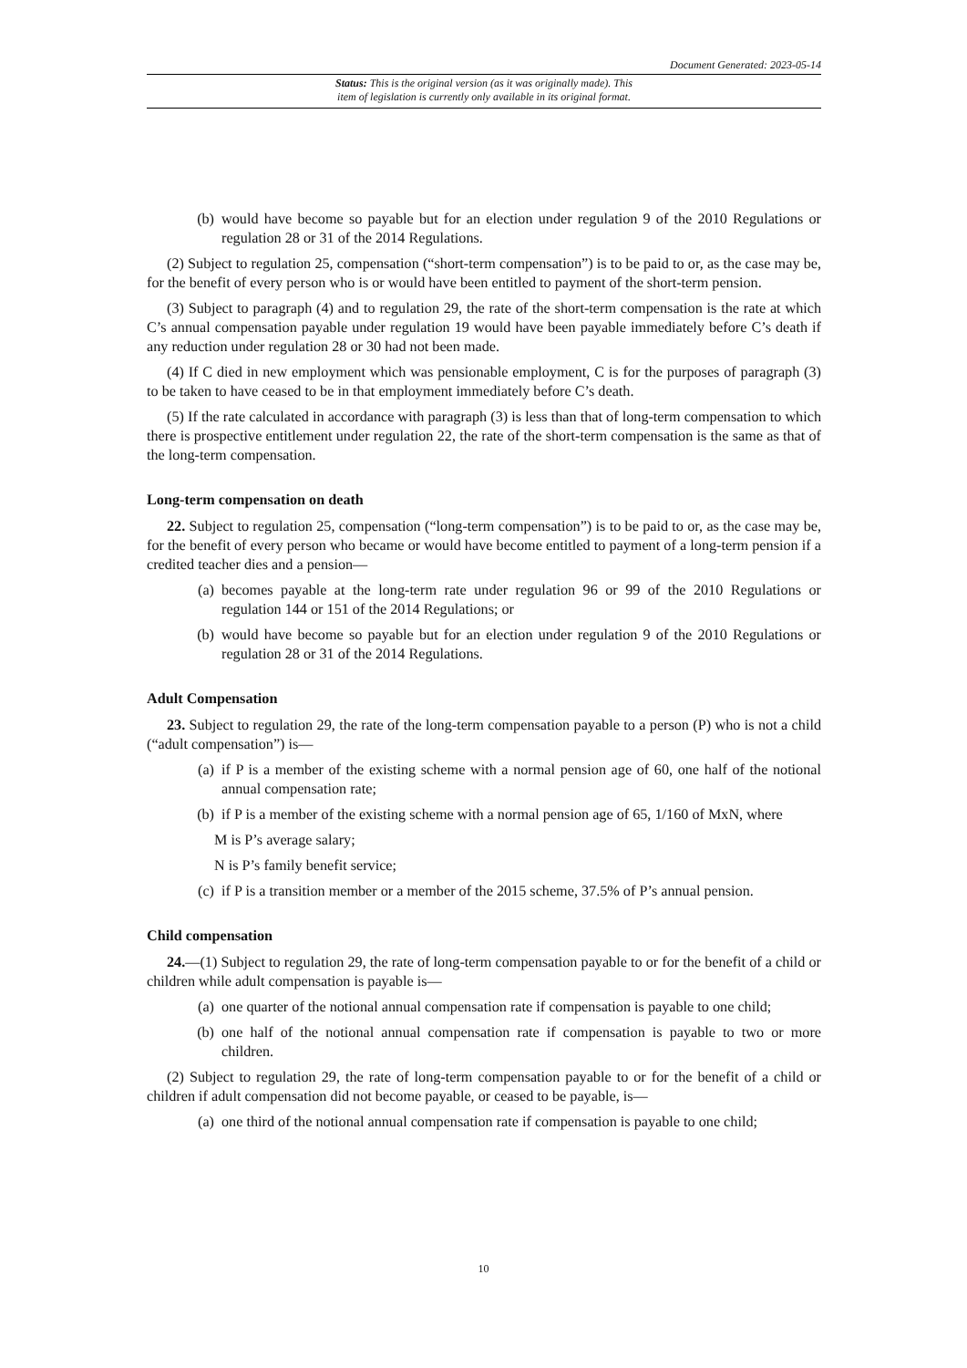Document Generated: 2023-05-14
Status: This is the original version (as it was originally made). This
item of legislation is currently only available in its original format.
(b) would have become so payable but for an election under regulation 9 of the 2010 Regulations or regulation 28 or 31 of the 2014 Regulations.
(2) Subject to regulation 25, compensation (“short-term compensation”) is to be paid to or, as the case may be, for the benefit of every person who is or would have been entitled to payment of the short-term pension.
(3) Subject to paragraph (4) and to regulation 29, the rate of the short-term compensation is the rate at which C’s annual compensation payable under regulation 19 would have been payable immediately before C’s death if any reduction under regulation 28 or 30 had not been made.
(4) If C died in new employment which was pensionable employment, C is for the purposes of paragraph (3) to be taken to have ceased to be in that employment immediately before C’s death.
(5) If the rate calculated in accordance with paragraph (3) is less than that of long-term compensation to which there is prospective entitlement under regulation 22, the rate of the short-term compensation is the same as that of the long-term compensation.
Long-term compensation on death
22. Subject to regulation 25, compensation (“long-term compensation”) is to be paid to or, as the case may be, for the benefit of every person who became or would have become entitled to payment of a long-term pension if a credited teacher dies and a pension—
(a) becomes payable at the long-term rate under regulation 96 or 99 of the 2010 Regulations or regulation 144 or 151 of the 2014 Regulations; or
(b) would have become so payable but for an election under regulation 9 of the 2010 Regulations or regulation 28 or 31 of the 2014 Regulations.
Adult Compensation
23. Subject to regulation 29, the rate of the long-term compensation payable to a person (P) who is not a child (“adult compensation”) is—
(a) if P is a member of the existing scheme with a normal pension age of 60, one half of the notional annual compensation rate;
(b) if P is a member of the existing scheme with a normal pension age of 65, 1/160 of MxN, where
M is P’s average salary;
N is P’s family benefit service;
(c) if P is a transition member or a member of the 2015 scheme, 37.5% of P’s annual pension.
Child compensation
24.—(1) Subject to regulation 29, the rate of long-term compensation payable to or for the benefit of a child or children while adult compensation is payable is—
(a) one quarter of the notional annual compensation rate if compensation is payable to one child;
(b) one half of the notional annual compensation rate if compensation is payable to two or more children.
(2) Subject to regulation 29, the rate of long-term compensation payable to or for the benefit of a child or children if adult compensation did not become payable, or ceased to be payable, is—
(a) one third of the notional annual compensation rate if compensation is payable to one child;
10